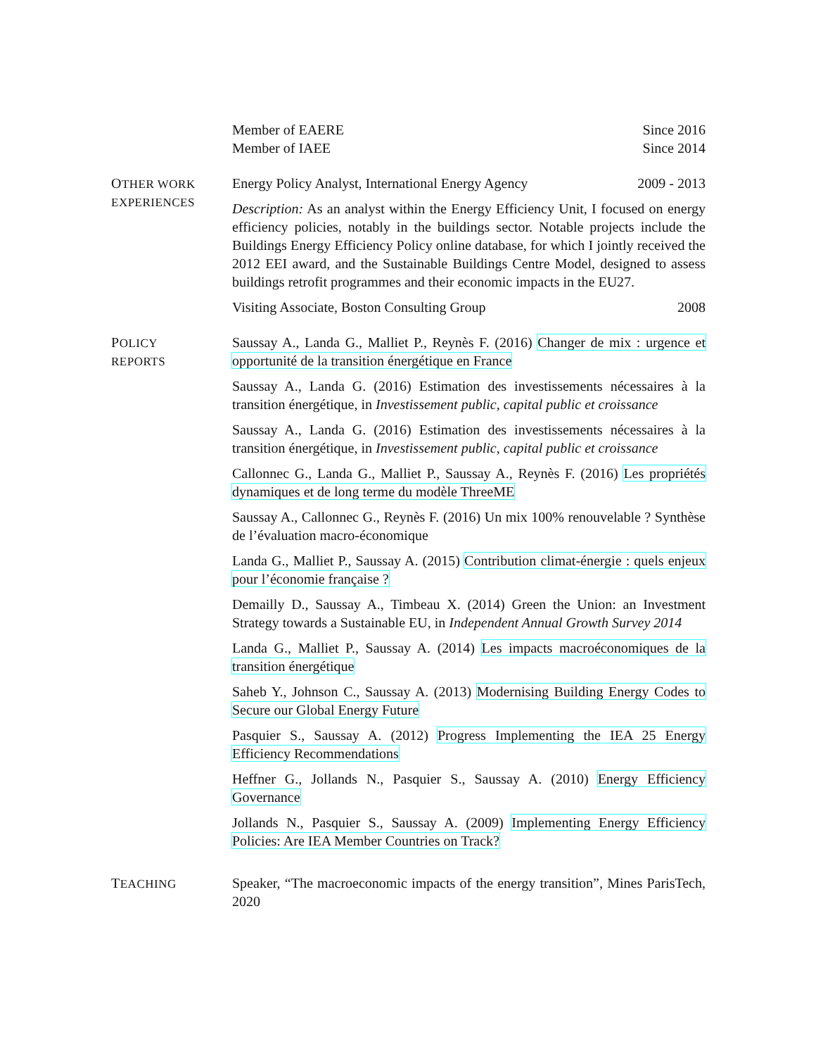Member of EAERE Since 2016
Member of IAEE Since 2014
OTHER WORK
EXPERIENCES
Energy Policy Analyst, International Energy Agency 2009 - 2013
Description: As an analyst within the Energy Efficiency Unit, I focused on energy efficiency policies, notably in the buildings sector. Notable projects include the Buildings Energy Efficiency Policy online database, for which I jointly received the 2012 EEI award, and the Sustainable Buildings Centre Model, designed to assess buildings retrofit programmes and their economic impacts in the EU27.
Visiting Associate, Boston Consulting Group 2008
POLICY
REPORTS
Saussay A., Landa G., Malliet P., Reynès F. (2016) Changer de mix : urgence et opportunité de la transition énergétique en France
Saussay A., Landa G. (2016) Estimation des investissements nécessaires à la transition énergétique, in Investissement public, capital public et croissance
Saussay A., Landa G. (2016) Estimation des investissements nécessaires à la transition énergétique, in Investissement public, capital public et croissance
Callonnec G., Landa G., Malliet P., Saussay A., Reynès F. (2016) Les propriétés dynamiques et de long terme du modèle ThreeME
Saussay A., Callonnec G., Reynès F. (2016) Un mix 100% renouvelable ? Synthèse de l’évaluation macro-économique
Landa G., Malliet P., Saussay A. (2015) Contribution climat-énergie : quels enjeux pour l’économie française ?
Demailly D., Saussay A., Timbeau X. (2014) Green the Union: an Investment Strategy towards a Sustainable EU, in Independent Annual Growth Survey 2014
Landa G., Malliet P., Saussay A. (2014) Les impacts macroéconomiques de la transition énergétique
Saheb Y., Johnson C., Saussay A. (2013) Modernising Building Energy Codes to Secure our Global Energy Future
Pasquier S., Saussay A. (2012) Progress Implementing the IEA 25 Energy Efficiency Recommendations
Heffner G., Jollands N., Pasquier S., Saussay A. (2010) Energy Efficiency Governance
Jollands N., Pasquier S., Saussay A. (2009) Implementing Energy Efficiency Policies: Are IEA Member Countries on Track?
TEACHING
Speaker, “The macroeconomic impacts of the energy transition”, Mines ParisTech, 2020